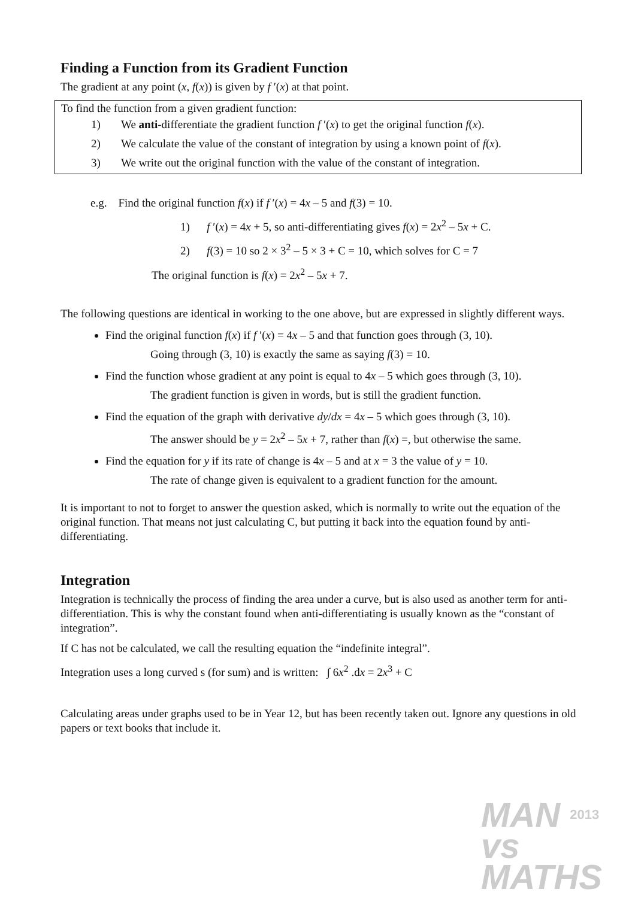Finding a Function from its Gradient Function
The gradient at any point (x, f(x)) is given by f ′(x) at that point.
To find the function from a given gradient function:
1) We anti-differentiate the gradient function f ′(x) to get the original function f(x).
2) We calculate the value of the constant of integration by using a known point of f(x).
3) We write out the original function with the value of the constant of integration.
e.g. Find the original function f(x) if f ′(x) = 4x – 5 and f(3) = 10.
1) f ′(x) = 4x + 5, so anti-differentiating gives f(x) = 2x<sup>2</sup> – 5x + C.
2) f(3) = 10 so 2 × 3<sup>2</sup> – 5 × 3 + C = 10, which solves for C = 7
The original function is f(x) = 2x<sup>2</sup> – 5x + 7.
The following questions are identical in working to the one above, but are expressed in slightly different ways.
Find the original function f(x) if f ′(x) = 4x – 5 and that function goes through (3, 10).
Going through (3, 10) is exactly the same as saying f(3) = 10.
Find the function whose gradient at any point is equal to 4x – 5 which goes through (3, 10).
The gradient function is given in words, but is still the gradient function.
Find the equation of the graph with derivative dy/dx = 4x – 5 which goes through (3, 10).
The answer should be y = 2x<sup>2</sup> – 5x + 7, rather than f(x) =, but otherwise the same.
Find the equation for y if its rate of change is 4x – 5 and at x = 3 the value of y = 10.
The rate of change given is equivalent to a gradient function for the amount.
It is important to not to forget to answer the question asked, which is normally to write out the equation of the original function. That means not just calculating C, but putting it back into the equation found by anti-differentiating.
Integration
Integration is technically the process of finding the area under a curve, but is also used as another term for anti-differentiation. This is why the constant found when anti-differentiating is usually known as the “constant of integration”.
If C has not be calculated, we call the resulting equation the “indefinite integral”.
Integration uses a long curved s (for sum) and is written: ∫ 6x<sup>2</sup> .dx = 2x<sup>3</sup> + C
Calculating areas under graphs used to be in Year 12, but has been recently taken out. Ignore any questions in old papers or text books that include it.
MAN 2013
vs
MATHS